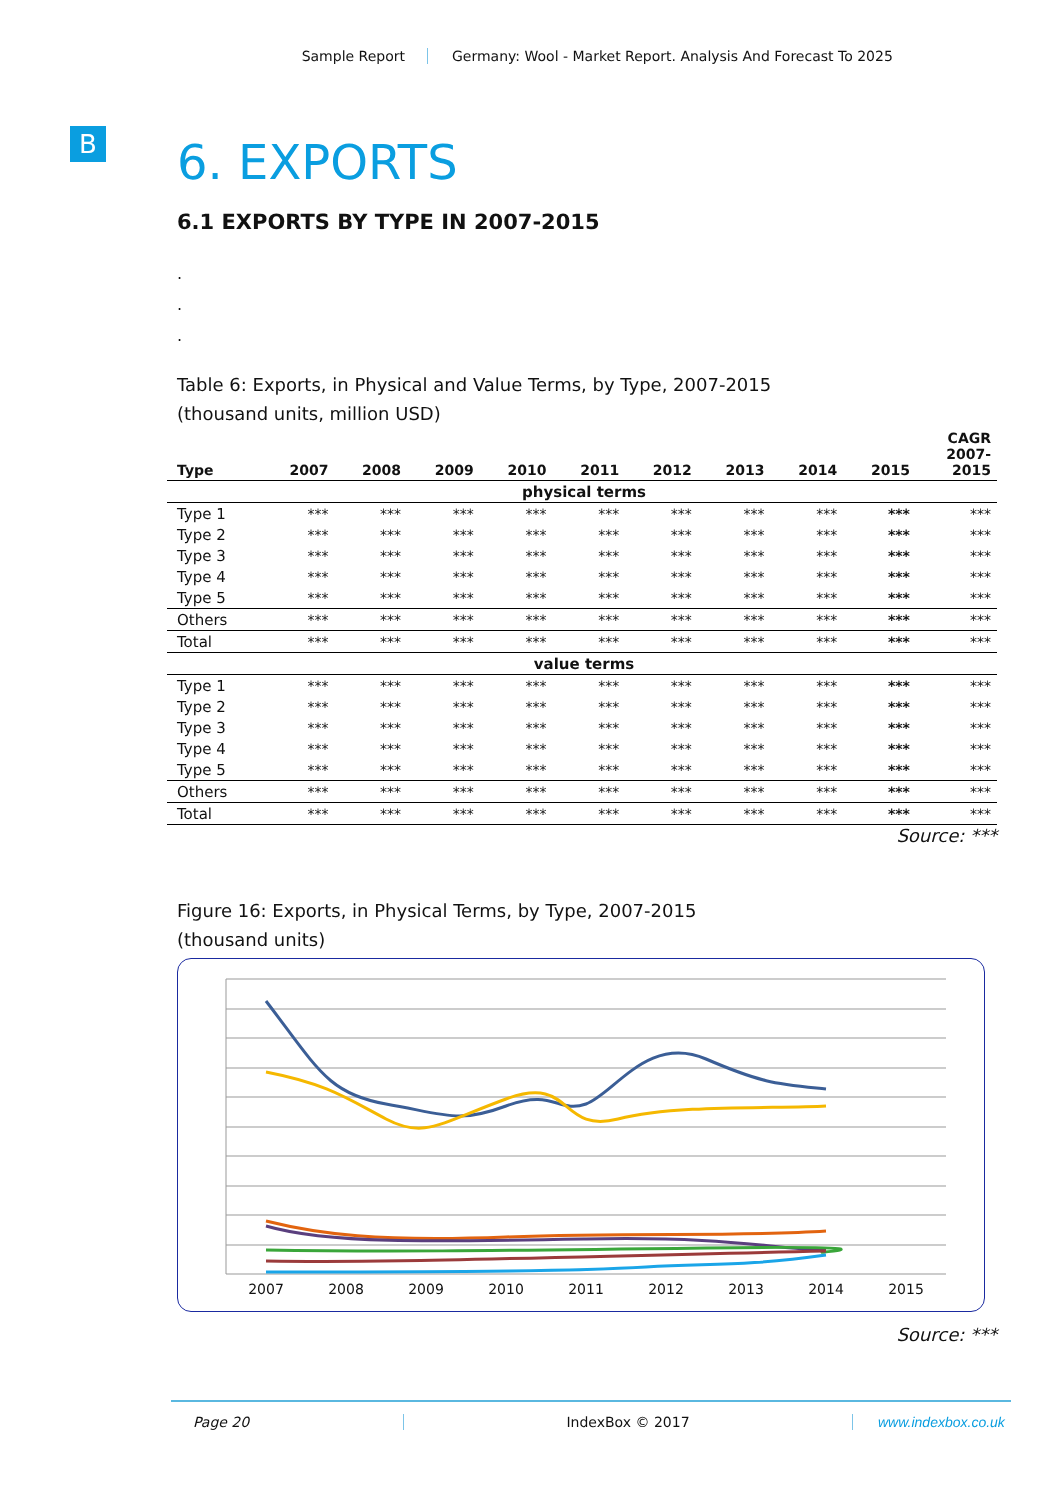Sample Report Germany: Wool - Market Report. Analysis And Forecast To 2025
B
6. EXPORTS
6.1 EXPORTS BY TYPE IN 2007-2015
.
.
.
Table 6: Exports, in Physical and Value Terms, by Type, 2007-2015
(thousand units, million USD)
| Type | 2007 | 2008 | 2009 | 2010 | 2011 | 2012 | 2013 | 2014 | 2015 | CAGR 2007- 2015 |
| --- | --- | --- | --- | --- | --- | --- | --- | --- | --- | --- |
| physical terms | | | | | | | | | | |
| Type 1 | *** | *** | *** | *** | *** | *** | *** | *** | *** | *** |
| Type 2 | *** | *** | *** | *** | *** | *** | *** | *** | *** | *** |
| Type 3 | *** | *** | *** | *** | *** | *** | *** | *** | *** | *** |
| Type 4 | *** | *** | *** | *** | *** | *** | *** | *** | *** | *** |
| Type 5 | *** | *** | *** | *** | *** | *** | *** | *** | *** | *** |
| Others | *** | *** | *** | *** | *** | *** | *** | *** | *** | *** |
| Total | *** | *** | *** | *** | *** | *** | *** | *** | *** | *** |
| value terms | | | | | | | | | | |
| Type 1 | *** | *** | *** | *** | *** | *** | *** | *** | *** | *** |
| Type 2 | *** | *** | *** | *** | *** | *** | *** | *** | *** | *** |
| Type 3 | *** | *** | *** | *** | *** | *** | *** | *** | *** | *** |
| Type 4 | *** | *** | *** | *** | *** | *** | *** | *** | *** | *** |
| Type 5 | *** | *** | *** | *** | *** | *** | *** | *** | *** | *** |
| Others | *** | *** | *** | *** | *** | *** | *** | *** | *** | *** |
| Total | *** | *** | *** | *** | *** | *** | *** | *** | *** | *** |
Source: ***
Figure 16: Exports, in Physical Terms, by Type, 2007-2015
(thousand units)
2007
2008
2009
2010
2011
2012
2013
2014
2015
Source: ***
Page 20 IndexBox © 2017 www.indexbox.co.uk